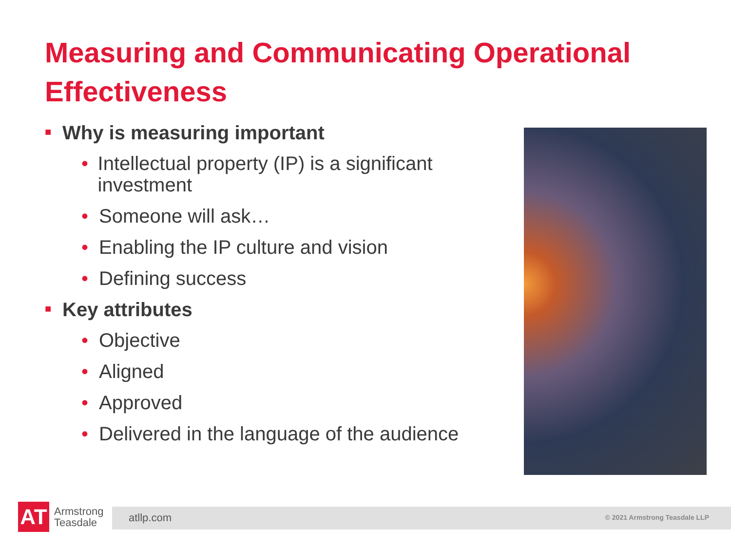Measuring and Communicating Operational Effectiveness
■ Why is measuring important
• Intellectual property (IP) is a significant investment
• Someone will ask…
• Enabling the IP culture and vision
• Defining success
■ Key attributes
• Objective
• Aligned
• Approved
• Delivered in the language of the audience
AT
Armstrong
Teasdale
atllp.com © 2021 Armstrong Teasdale LLP